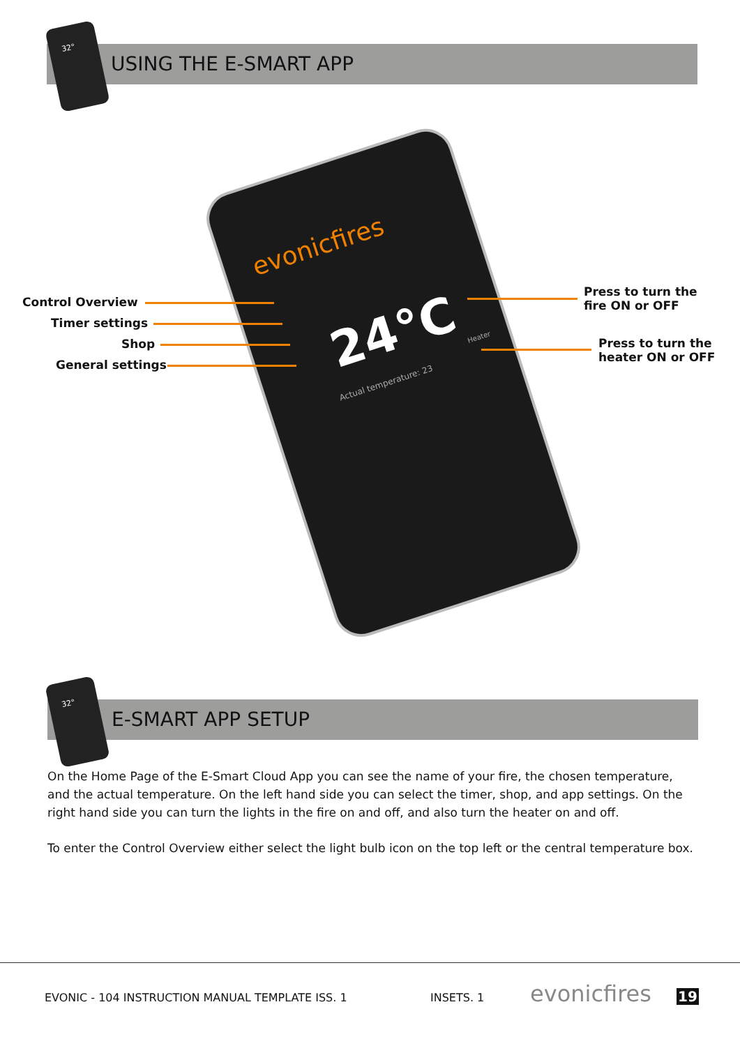USING THE E-SMART APP
32°
evonicfires
24°C
Actual temperature: 23
Heater
Control Overview
Timer settings
Shop
General settings
Press to turn the
fire ON or OFF
Press to turn the
heater ON or OFF
E-SMART APP SETUP
32°
On the Home Page of the E-Smart Cloud App you can see the name of your fire, the chosen temperature, and the actual temperature. On the left hand side you can select the timer, shop, and app settings. On the right hand side you can turn the lights in the fire on and off, and also turn the heater on and off.
To enter the Control Overview either select the light bulb icon on the top left or the central temperature box.
EVONIC - 104 INSTRUCTION MANUAL TEMPLATE ISS. 1
INSETS. 1 evonicfires 19